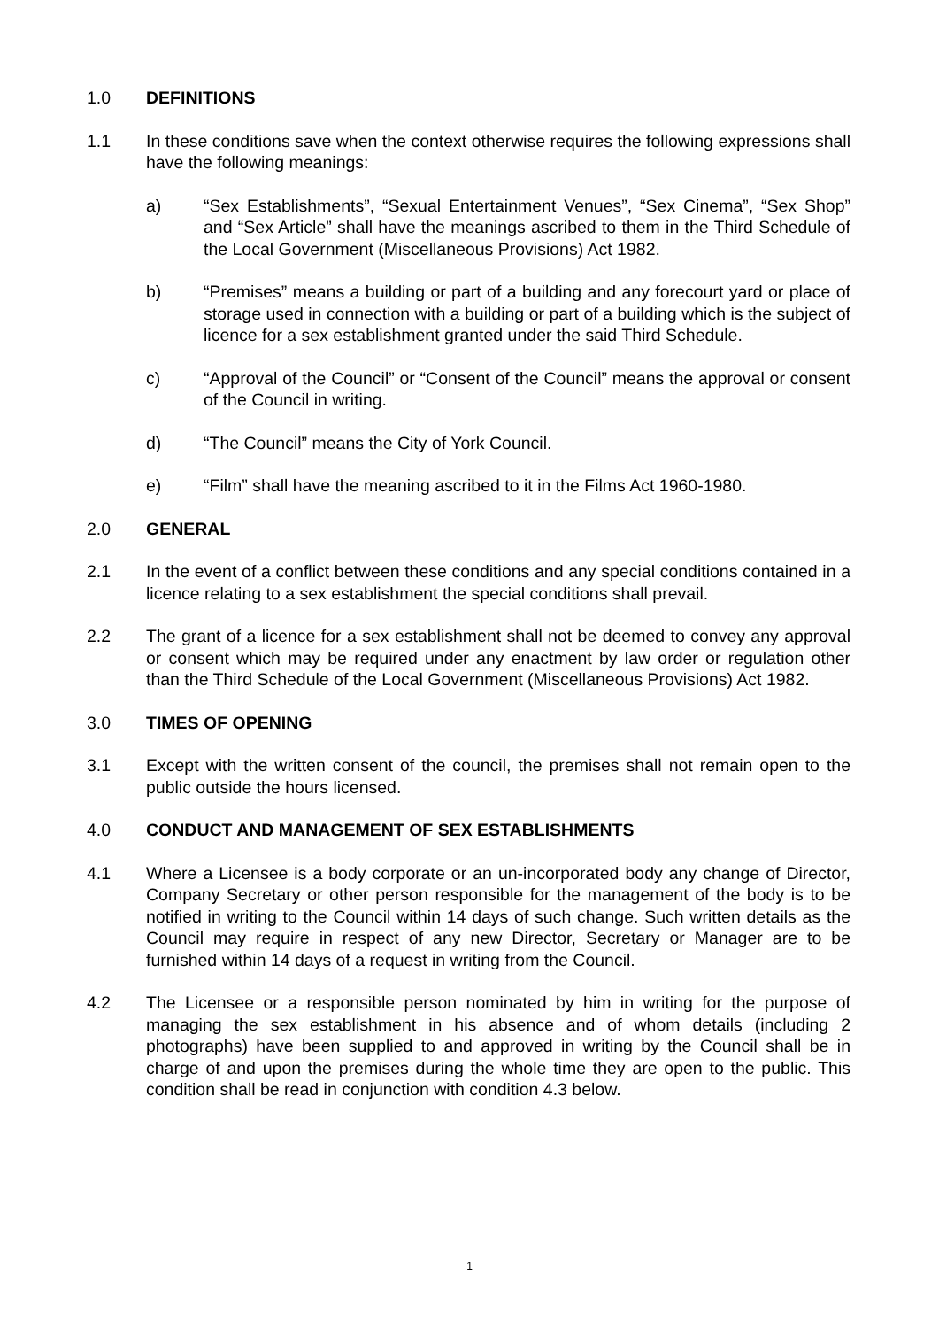1.0 DEFINITIONS
1.1 In these conditions save when the context otherwise requires the following expressions shall have the following meanings:
a) “Sex Establishments”, “Sexual Entertainment Venues”, “Sex Cinema”, “Sex Shop” and “Sex Article” shall have the meanings ascribed to them in the Third Schedule of the Local Government (Miscellaneous Provisions) Act 1982.
b) “Premises” means a building or part of a building and any forecourt yard or place of storage used in connection with a building or part of a building which is the subject of licence for a sex establishment granted under the said Third Schedule.
c) “Approval of the Council” or “Consent of the Council” means the approval or consent of the Council in writing.
d) “The Council” means the City of York Council.
e) “Film” shall have the meaning ascribed to it in the Films Act 1960-1980.
2.0 GENERAL
2.1 In the event of a conflict between these conditions and any special conditions contained in a licence relating to a sex establishment the special conditions shall prevail.
2.2 The grant of a licence for a sex establishment shall not be deemed to convey any approval or consent which may be required under any enactment by law order or regulation other than the Third Schedule of the Local Government (Miscellaneous Provisions) Act 1982.
3.0 TIMES OF OPENING
3.1 Except with the written consent of the council, the premises shall not remain open to the public outside the hours licensed.
4.0 CONDUCT AND MANAGEMENT OF SEX ESTABLISHMENTS
4.1 Where a Licensee is a body corporate or an un-incorporated body any change of Director, Company Secretary or other person responsible for the management of the body is to be notified in writing to the Council within 14 days of such change. Such written details as the Council may require in respect of any new Director, Secretary or Manager are to be furnished within 14 days of a request in writing from the Council.
4.2 The Licensee or a responsible person nominated by him in writing for the purpose of managing the sex establishment in his absence and of whom details (including 2 photographs) have been supplied to and approved in writing by the Council shall be in charge of and upon the premises during the whole time they are open to the public. This condition shall be read in conjunction with condition 4.3 below.
1